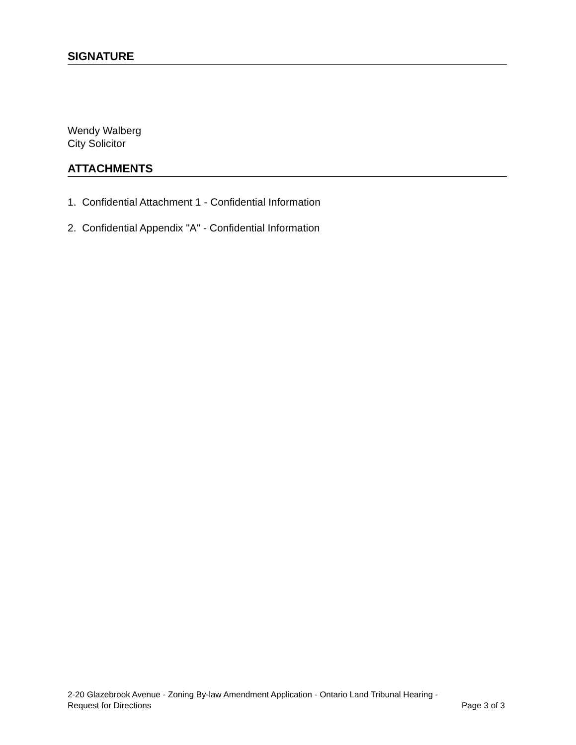SIGNATURE
Wendy Walberg
City Solicitor
ATTACHMENTS
1. Confidential Attachment 1 - Confidential Information
2. Confidential Appendix "A" - Confidential Information
2-20 Glazebrook Avenue - Zoning By-law Amendment Application - Ontario Land Tribunal Hearing -
Request for Directions Page 3 of 3